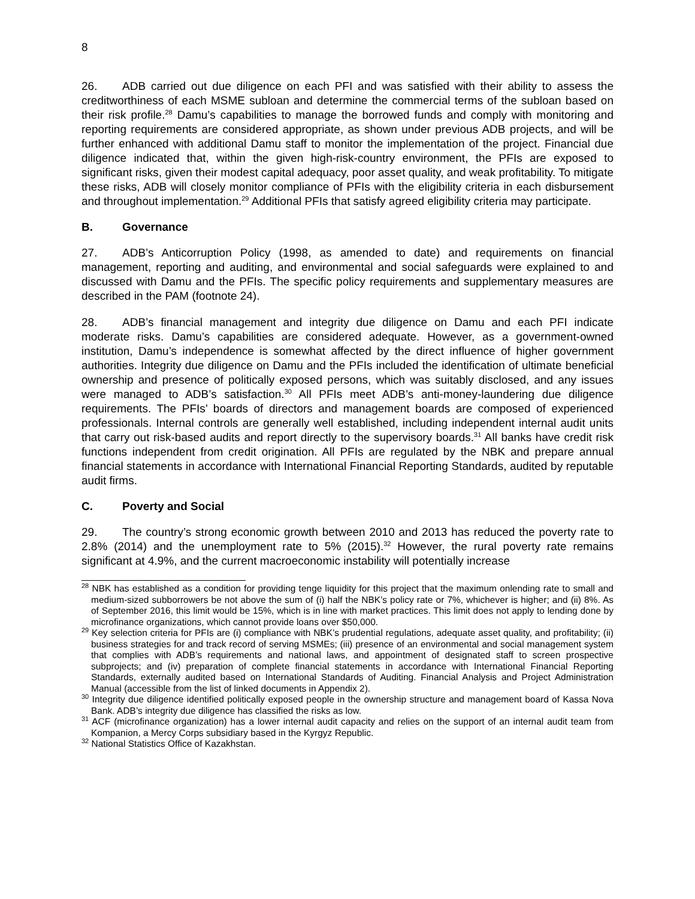8
26. ADB carried out due diligence on each PFI and was satisfied with their ability to assess the creditworthiness of each MSME subloan and determine the commercial terms of the subloan based on their risk profile.<sup>28</sup> Damu’s capabilities to manage the borrowed funds and comply with monitoring and reporting requirements are considered appropriate, as shown under previous ADB projects, and will be further enhanced with additional Damu staff to monitor the implementation of the project. Financial due diligence indicated that, within the given high-risk-country environment, the PFIs are exposed to significant risks, given their modest capital adequacy, poor asset quality, and weak profitability. To mitigate these risks, ADB will closely monitor compliance of PFIs with the eligibility criteria in each disbursement and throughout implementation.<sup>29</sup> Additional PFIs that satisfy agreed eligibility criteria may participate.
B. Governance
27. ADB’s Anticorruption Policy (1998, as amended to date) and requirements on financial management, reporting and auditing, and environmental and social safeguards were explained to and discussed with Damu and the PFIs. The specific policy requirements and supplementary measures are described in the PAM (footnote 24).
28. ADB’s financial management and integrity due diligence on Damu and each PFI indicate moderate risks. Damu’s capabilities are considered adequate. However, as a government-owned institution, Damu’s independence is somewhat affected by the direct influence of higher government authorities. Integrity due diligence on Damu and the PFIs included the identification of ultimate beneficial ownership and presence of politically exposed persons, which was suitably disclosed, and any issues were managed to ADB’s satisfaction.<sup>30</sup> All PFIs meet ADB’s anti-money-laundering due diligence requirements. The PFIs’ boards of directors and management boards are composed of experienced professionals. Internal controls are generally well established, including independent internal audit units that carry out risk-based audits and report directly to the supervisory boards.<sup>31</sup> All banks have credit risk functions independent from credit origination. All PFIs are regulated by the NBK and prepare annual financial statements in accordance with International Financial Reporting Standards, audited by reputable audit firms.
C. Poverty and Social
29. The country’s strong economic growth between 2010 and 2013 has reduced the poverty rate to 2.8% (2014) and the unemployment rate to 5% (2015).<sup>32</sup> However, the rural poverty rate remains significant at 4.9%, and the current macroeconomic instability will potentially increase
<sup>28</sup> NBK has established as a condition for providing tenge liquidity for this project that the maximum onlending rate to small and medium-sized subborrowers be not above the sum of (i) half the NBK’s policy rate or 7%, whichever is higher; and (ii) 8%. As of September 2016, this limit would be 15%, which is in line with market practices. This limit does not apply to lending done by microfinance organizations, which cannot provide loans over $50,000.
<sup>29</sup> Key selection criteria for PFIs are (i) compliance with NBK’s prudential regulations, adequate asset quality, and profitability; (ii) business strategies for and track record of serving MSMEs; (iii) presence of an environmental and social management system that complies with ADB’s requirements and national laws, and appointment of designated staff to screen prospective subprojects; and (iv) preparation of complete financial statements in accordance with International Financial Reporting Standards, externally audited based on International Standards of Auditing. Financial Analysis and Project Administration Manual (accessible from the list of linked documents in Appendix 2).
<sup>30</sup> Integrity due diligence identified politically exposed people in the ownership structure and management board of Kassa Nova Bank. ADB’s integrity due diligence has classified the risks as low.
<sup>31</sup> ACF (microfinance organization) has a lower internal audit capacity and relies on the support of an internal audit team from Kompanion, a Mercy Corps subsidiary based in the Kyrgyz Republic.
<sup>32</sup> National Statistics Office of Kazakhstan.